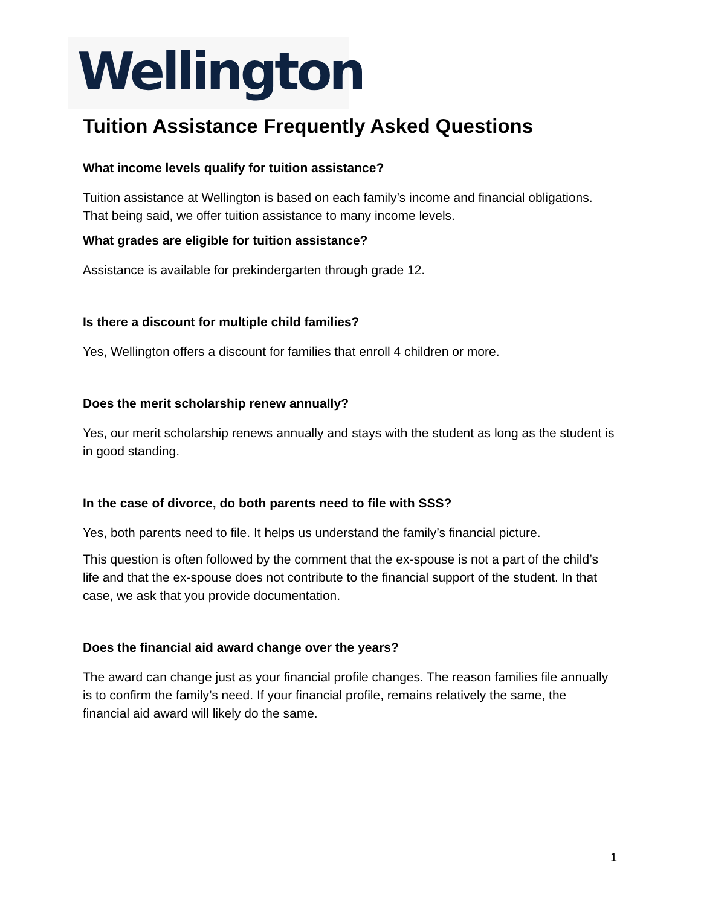Wellington
Tuition Assistance Frequently Asked Questions
What income levels qualify for tuition assistance?
Tuition assistance at Wellington is based on each family’s income and financial obligations. That being said, we offer tuition assistance to many income levels.
What grades are eligible for tuition assistance?
Assistance is available for prekindergarten through grade 12.
Is there a discount for multiple child families?
Yes, Wellington offers a discount for families that enroll 4 children or more.
Does the merit scholarship renew annually?
Yes, our merit scholarship renews annually and stays with the student as long as the student is in good standing.
In the case of divorce, do both parents need to file with SSS?
Yes, both parents need to file. It helps us understand the family’s financial picture.
This question is often followed by the comment that the ex-spouse is not a part of the child’s life and that the ex-spouse does not contribute to the financial support of the student. In that case, we ask that you provide documentation.
Does the financial aid award change over the years?
The award can change just as your financial profile changes. The reason families file annually is to confirm the family’s need. If your financial profile, remains relatively the same, the financial aid award will likely do the same.
1